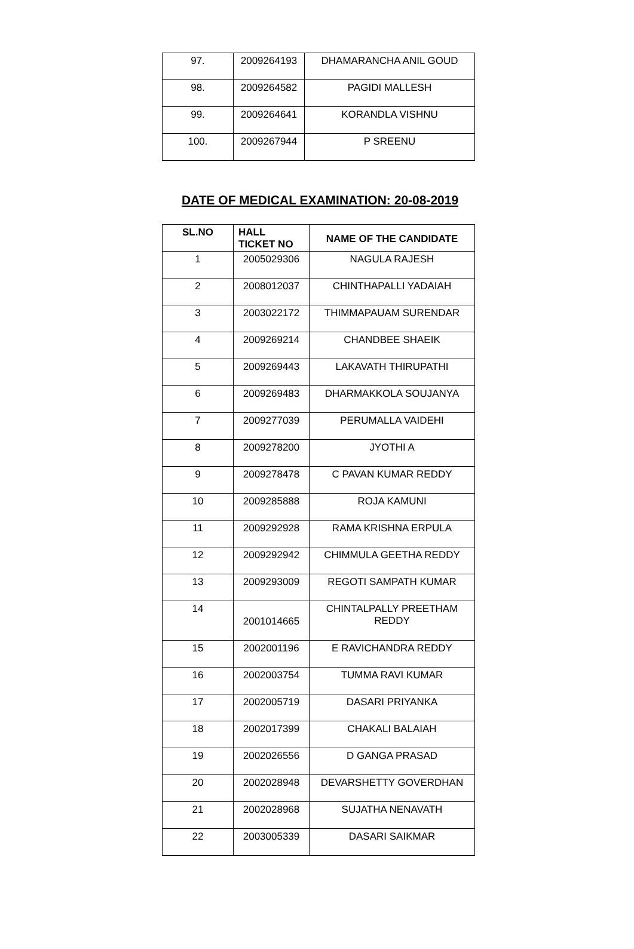| 97. | 2009264193 | DHAMARANCHA ANIL GOUD |
| 98. | 2009264582 | PAGIDI MALLESH |
| 99. | 2009264641 | KORANDLA VISHNU |
| 100. | 2009267944 | P SREENU |
DATE OF MEDICAL EXAMINATION: 20-08-2019
| SL.NO | HALL TICKET NO | NAME OF THE CANDIDATE |
| --- | --- | --- |
| 1 | 2005029306 | NAGULA RAJESH |
| 2 | 2008012037 | CHINTHAPALLI YADAIAH |
| 3 | 2003022172 | THIMMAPAUAM SURENDAR |
| 4 | 2009269214 | CHANDBEE SHAEIK |
| 5 | 2009269443 | LAKAVATH THIRUPATHI |
| 6 | 2009269483 | DHARMAKKOLA SOUJANYA |
| 7 | 2009277039 | PERUMALLA VAIDEHI |
| 8 | 2009278200 | JYOTHI A |
| 9 | 2009278478 | C PAVAN KUMAR REDDY |
| 10 | 2009285888 | ROJA KAMUNI |
| 11 | 2009292928 | RAMA KRISHNA ERPULA |
| 12 | 2009292942 | CHIMMULA GEETHA REDDY |
| 13 | 2009293009 | REGOTI SAMPATH KUMAR |
| 14 | 2001014665 | CHINTALPALLY PREETHAM REDDY |
| 15 | 2002001196 | E RAVICHANDRA REDDY |
| 16 | 2002003754 | TUMMA RAVI KUMAR |
| 17 | 2002005719 | DASARI PRIYANKA |
| 18 | 2002017399 | CHAKALI BALAIAH |
| 19 | 2002026556 | D GANGA PRASAD |
| 20 | 2002028948 | DEVARSHETTY GOVERDHAN |
| 21 | 2002028968 | SUJATHA NENAVATH |
| 22 | 2003005339 | DASARI SAIKMAR |